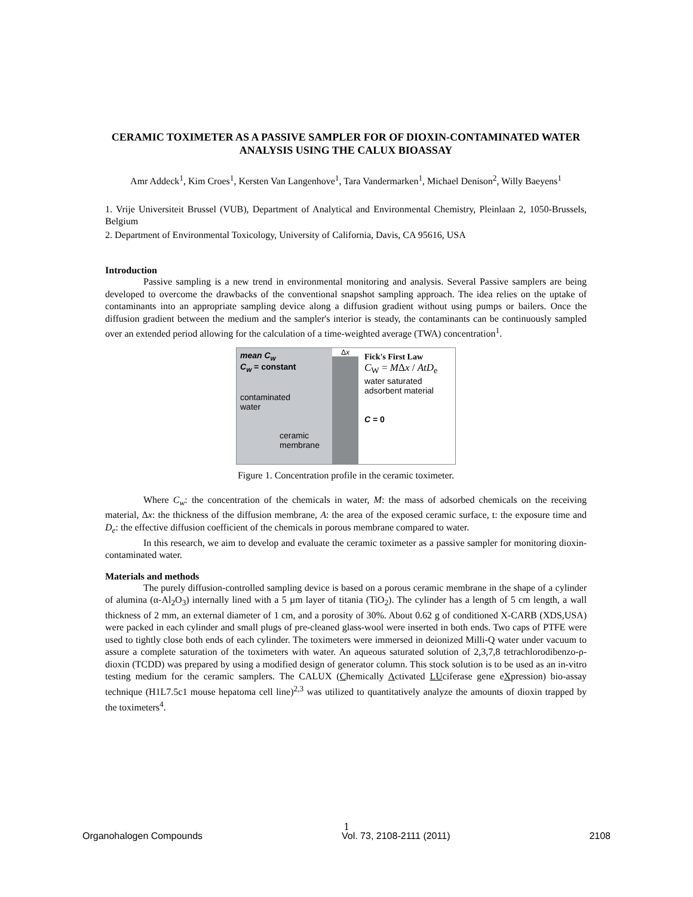CERAMIC TOXIMETER AS A PASSIVE SAMPLER FOR OF DIOXIN-CONTAMINATED WATER ANALYSIS USING THE CALUX BIOASSAY
Amr Addeck<sup>1</sup>, Kim Croes<sup>1</sup>, Kersten Van Langenhove<sup>1</sup>, Tara Vandermarken<sup>1</sup>, Michael Denison<sup>2</sup>, Willy Baeyens<sup>1</sup>
1. Vrije Universiteit Brussel (VUB), Department of Analytical and Environmental Chemistry, Pleinlaan 2, 1050-Brussels, Belgium
2. Department of Environmental Toxicology, University of California, Davis, CA 95616, USA
Introduction
Passive sampling is a new trend in environmental monitoring and analysis. Several Passive samplers are being developed to overcome the drawbacks of the conventional snapshot sampling approach. The idea relies on the uptake of contaminants into an appropriate sampling device along a diffusion gradient without using pumps or bailers. Once the diffusion gradient between the medium and the sampler's interior is steady, the contaminants can be continuously sampled over an extended period allowing for the calculation of a time-weighted average (TWA) concentration<sup>1</sup>.
mean C<sub>w</sub>
C<sub>w</sub> = constant
contaminated
water
ceramic
membrane
Δx
Fick's First Law
C<sub>W</sub> = MΔx / AtD<sub>e</sub>
water saturated
adsorbent material
C = 0
Figure 1. Concentration profile in the ceramic toximeter.
Where C<sub>w</sub>: the concentration of the chemicals in water, M: the mass of adsorbed chemicals on the receiving material, Δx: the thickness of the diffusion membrane, A: the area of the exposed ceramic surface, t: the exposure time and D<sub>e</sub>: the effective diffusion coefficient of the chemicals in porous membrane compared to water.
In this research, we aim to develop and evaluate the ceramic toximeter as a passive sampler for monitoring dioxin-contaminated water.
Materials and methods
The purely diffusion-controlled sampling device is based on a porous ceramic membrane in the shape of a cylinder of alumina (α-Al<sub>2</sub>O<sub>3</sub>) internally lined with a 5 µm layer of titania (TiO<sub>2</sub>). The cylinder has a length of 5 cm length, a wall thickness of 2 mm, an external diameter of 1 cm, and a porosity of 30%. About 0.62 g of conditioned X-CARB (XDS,USA) were packed in each cylinder and small plugs of pre-cleaned glass-wool were inserted in both ends. Two caps of PTFE were used to tightly close both ends of each cylinder. The toximeters were immersed in deionized Milli-Q water under vacuum to assure a complete saturation of the toximeters with water. An aqueous saturated solution of 2,3,7,8 tetrachlorodibenzo-ρ-dioxin (TCDD) was prepared by using a modified design of generator column. This stock solution is to be used as an in-vitro testing medium for the ceramic samplers. The CALUX (Chemically Activated LUciferase gene eXpression) bio-assay technique (H1L7.5c1 mouse hepatoma cell line)<sup>2,3</sup> was utilized to quantitatively analyze the amounts of dioxin trapped by the toximeters<sup>4</sup>.
1
Organohalogen Compounds Vol. 73, 2108-2111 (2011) 2108